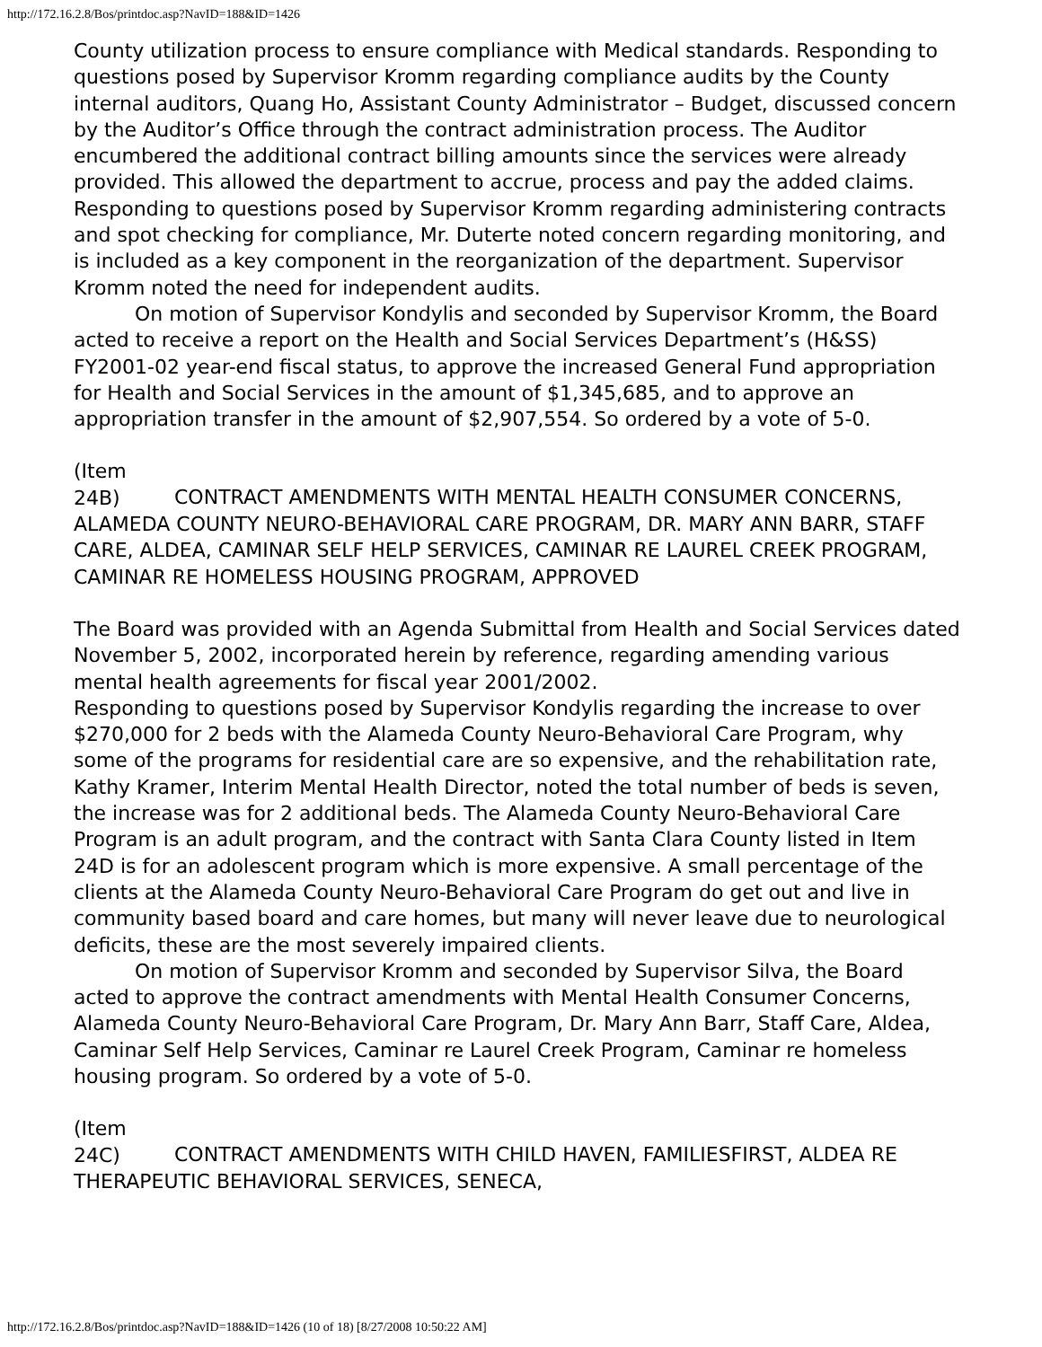http://172.16.2.8/Bos/printdoc.asp?NavID=188&ID=1426
County utilization process to ensure compliance with Medical standards. Responding to questions posed by Supervisor Kromm regarding compliance audits by the County internal auditors, Quang Ho, Assistant County Administrator – Budget, discussed concern by the Auditor’s Office through the contract administration process. The Auditor encumbered the additional contract billing amounts since the services were already provided. This allowed the department to accrue, process and pay the added claims.
Responding to questions posed by Supervisor Kromm regarding administering contracts and spot checking for compliance, Mr. Duterte noted concern regarding monitoring, and is included as a key component in the reorganization of the department. Supervisor Kromm noted the need for independent audits.
On motion of Supervisor Kondylis and seconded by Supervisor Kromm, the Board acted to receive a report on the Health and Social Services Department’s (H&SS) FY2001-02 year-end fiscal status, to approve the increased General Fund appropriation for Health and Social Services in the amount of $1,345,685, and to approve an appropriation transfer in the amount of $2,907,554. So ordered by a vote of 5-0.
(Item 24B) CONTRACT AMENDMENTS WITH MENTAL HEALTH CONSUMER CONCERNS, ALAMEDA COUNTY NEURO-BEHAVIORAL CARE PROGRAM, DR. MARY ANN BARR, STAFF CARE, ALDEA, CAMINAR SELF HELP SERVICES, CAMINAR RE LAUREL CREEK PROGRAM, CAMINAR RE HOMELESS HOUSING PROGRAM, APPROVED
The Board was provided with an Agenda Submittal from Health and Social Services dated November 5, 2002, incorporated herein by reference, regarding amending various mental health agreements for fiscal year 2001/2002.
Responding to questions posed by Supervisor Kondylis regarding the increase to over $270,000 for 2 beds with the Alameda County Neuro-Behavioral Care Program, why some of the programs for residential care are so expensive, and the rehabilitation rate, Kathy Kramer, Interim Mental Health Director, noted the total number of beds is seven, the increase was for 2 additional beds. The Alameda County Neuro-Behavioral Care Program is an adult program, and the contract with Santa Clara County listed in Item 24D is for an adolescent program which is more expensive. A small percentage of the clients at the Alameda County Neuro-Behavioral Care Program do get out and live in community based board and care homes, but many will never leave due to neurological deficits, these are the most severely impaired clients.
On motion of Supervisor Kromm and seconded by Supervisor Silva, the Board acted to approve the contract amendments with Mental Health Consumer Concerns, Alameda County Neuro-Behavioral Care Program, Dr. Mary Ann Barr, Staff Care, Aldea, Caminar Self Help Services, Caminar re Laurel Creek Program, Caminar re homeless housing program. So ordered by a vote of 5-0.
(Item 24C) CONTRACT AMENDMENTS WITH CHILD HAVEN, FAMILIESFIRST, ALDEA RE THERAPEUTIC BEHAVIORAL SERVICES, SENECA,
http://172.16.2.8/Bos/printdoc.asp?NavID=188&ID=1426 (10 of 18) [8/27/2008 10:50:22 AM]